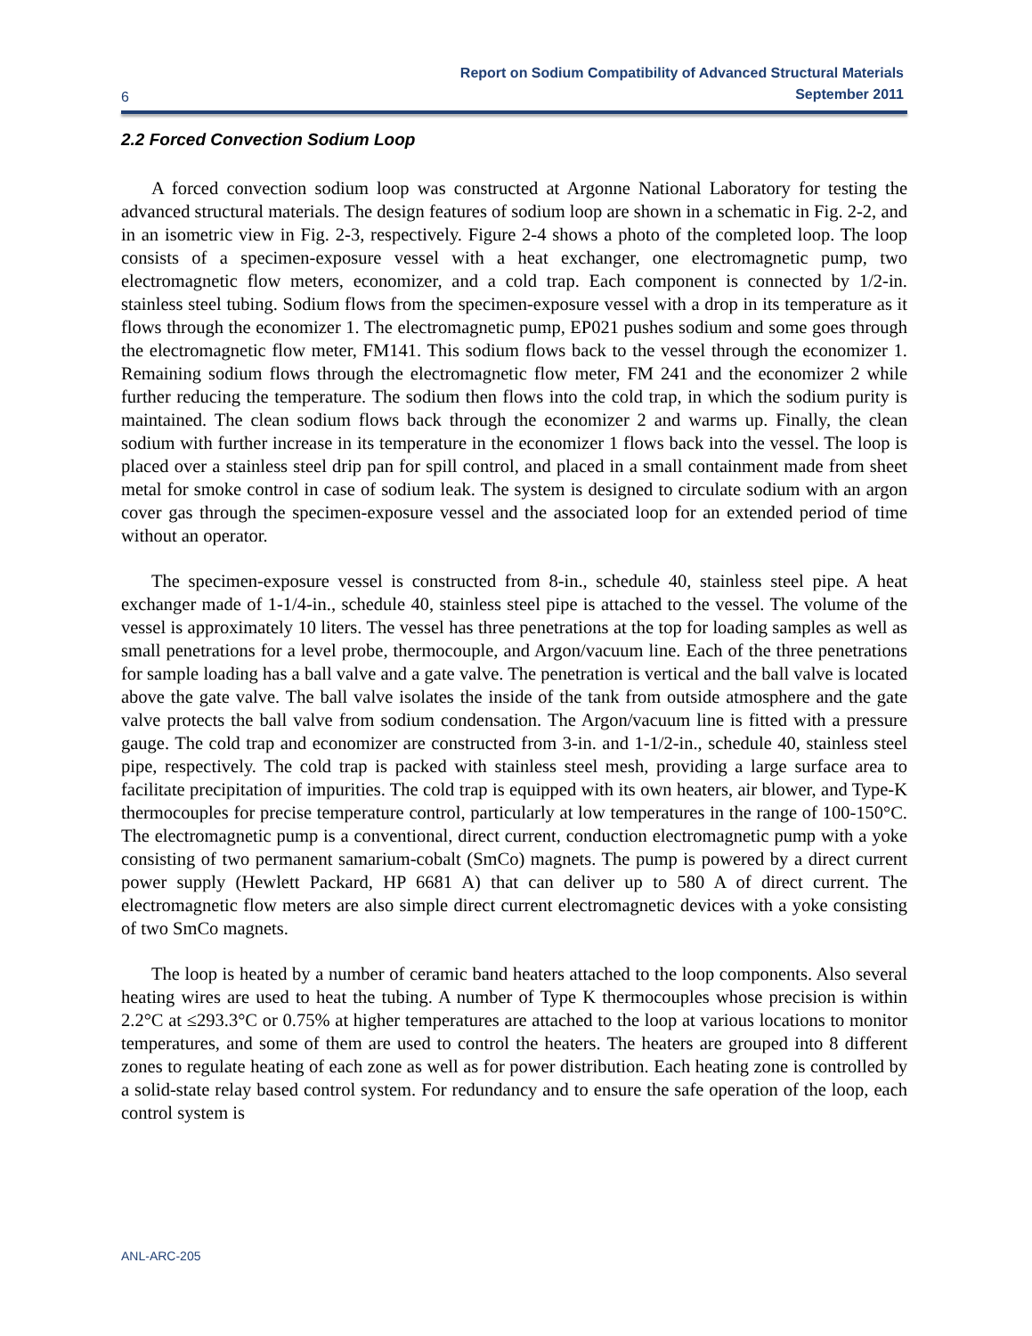6
Report on Sodium Compatibility of Advanced Structural Materials
September 2011
2.2 Forced Convection Sodium Loop
A forced convection sodium loop was constructed at Argonne National Laboratory for testing the advanced structural materials. The design features of sodium loop are shown in a schematic in Fig. 2-2, and in an isometric view in Fig. 2-3, respectively. Figure 2-4 shows a photo of the completed loop. The loop consists of a specimen-exposure vessel with a heat exchanger, one electromagnetic pump, two electromagnetic flow meters, economizer, and a cold trap. Each component is connected by 1/2-in. stainless steel tubing. Sodium flows from the specimen-exposure vessel with a drop in its temperature as it flows through the economizer 1. The electromagnetic pump, EP021 pushes sodium and some goes through the electromagnetic flow meter, FM141. This sodium flows back to the vessel through the economizer 1. Remaining sodium flows through the electromagnetic flow meter, FM 241 and the economizer 2 while further reducing the temperature. The sodium then flows into the cold trap, in which the sodium purity is maintained. The clean sodium flows back through the economizer 2 and warms up. Finally, the clean sodium with further increase in its temperature in the economizer 1 flows back into the vessel. The loop is placed over a stainless steel drip pan for spill control, and placed in a small containment made from sheet metal for smoke control in case of sodium leak. The system is designed to circulate sodium with an argon cover gas through the specimen-exposure vessel and the associated loop for an extended period of time without an operator.
The specimen-exposure vessel is constructed from 8-in., schedule 40, stainless steel pipe. A heat exchanger made of 1-1/4-in., schedule 40, stainless steel pipe is attached to the vessel. The volume of the vessel is approximately 10 liters. The vessel has three penetrations at the top for loading samples as well as small penetrations for a level probe, thermocouple, and Argon/vacuum line. Each of the three penetrations for sample loading has a ball valve and a gate valve. The penetration is vertical and the ball valve is located above the gate valve. The ball valve isolates the inside of the tank from outside atmosphere and the gate valve protects the ball valve from sodium condensation. The Argon/vacuum line is fitted with a pressure gauge. The cold trap and economizer are constructed from 3-in. and 1-1/2-in., schedule 40, stainless steel pipe, respectively. The cold trap is packed with stainless steel mesh, providing a large surface area to facilitate precipitation of impurities. The cold trap is equipped with its own heaters, air blower, and Type-K thermocouples for precise temperature control, particularly at low temperatures in the range of 100-150°C. The electromagnetic pump is a conventional, direct current, conduction electromagnetic pump with a yoke consisting of two permanent samarium-cobalt (SmCo) magnets. The pump is powered by a direct current power supply (Hewlett Packard, HP 6681 A) that can deliver up to 580 A of direct current. The electromagnetic flow meters are also simple direct current electromagnetic devices with a yoke consisting of two SmCo magnets.
The loop is heated by a number of ceramic band heaters attached to the loop components. Also several heating wires are used to heat the tubing. A number of Type K thermocouples whose precision is within 2.2°C at ≤293.3°C or 0.75% at higher temperatures are attached to the loop at various locations to monitor temperatures, and some of them are used to control the heaters. The heaters are grouped into 8 different zones to regulate heating of each zone as well as for power distribution. Each heating zone is controlled by a solid-state relay based control system. For redundancy and to ensure the safe operation of the loop, each control system is
ANL-ARC-205